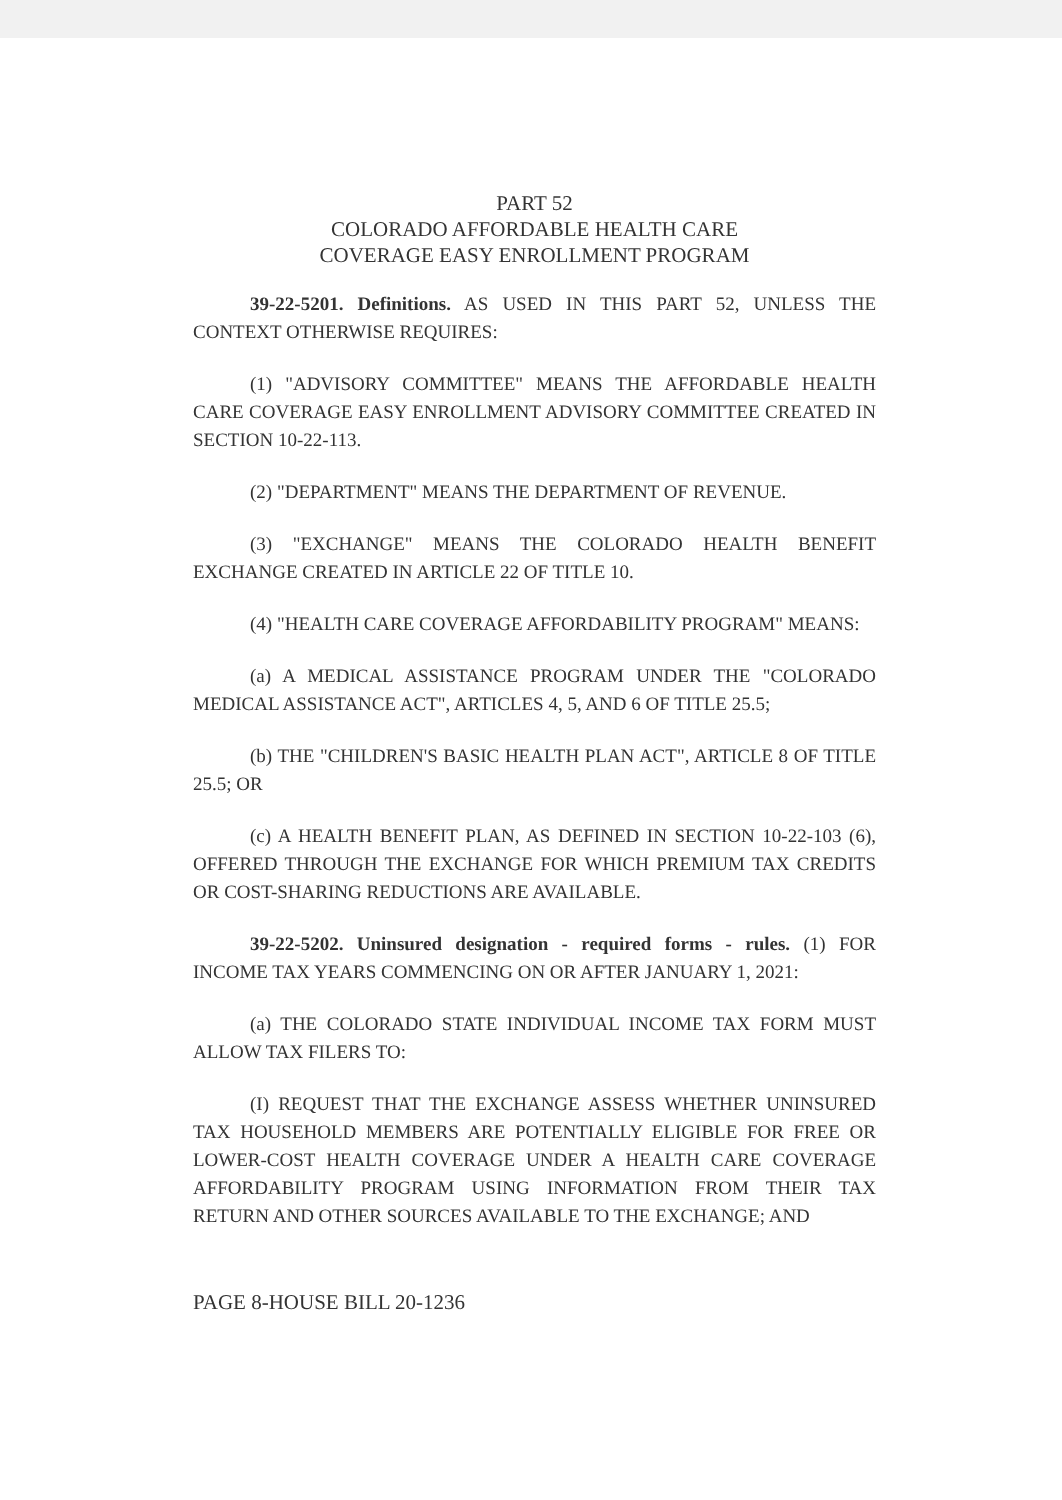PART 52
COLORADO AFFORDABLE HEALTH CARE
COVERAGE EASY ENROLLMENT PROGRAM
39-22-5201. Definitions. AS USED IN THIS PART 52, UNLESS THE CONTEXT OTHERWISE REQUIRES:
(1) "ADVISORY COMMITTEE" MEANS THE AFFORDABLE HEALTH CARE COVERAGE EASY ENROLLMENT ADVISORY COMMITTEE CREATED IN SECTION 10-22-113.
(2) "DEPARTMENT" MEANS THE DEPARTMENT OF REVENUE.
(3) "EXCHANGE" MEANS THE COLORADO HEALTH BENEFIT EXCHANGE CREATED IN ARTICLE 22 OF TITLE 10.
(4) "HEALTH CARE COVERAGE AFFORDABILITY PROGRAM" MEANS:
(a) A MEDICAL ASSISTANCE PROGRAM UNDER THE "COLORADO MEDICAL ASSISTANCE ACT", ARTICLES 4, 5, AND 6 OF TITLE 25.5;
(b) THE "CHILDREN'S BASIC HEALTH PLAN ACT", ARTICLE 8 OF TITLE 25.5; OR
(c) A HEALTH BENEFIT PLAN, AS DEFINED IN SECTION 10-22-103 (6), OFFERED THROUGH THE EXCHANGE FOR WHICH PREMIUM TAX CREDITS OR COST-SHARING REDUCTIONS ARE AVAILABLE.
39-22-5202. Uninsured designation - required forms - rules. (1) FOR INCOME TAX YEARS COMMENCING ON OR AFTER JANUARY 1, 2021:
(a) THE COLORADO STATE INDIVIDUAL INCOME TAX FORM MUST ALLOW TAX FILERS TO:
(I) REQUEST THAT THE EXCHANGE ASSESS WHETHER UNINSURED TAX HOUSEHOLD MEMBERS ARE POTENTIALLY ELIGIBLE FOR FREE OR LOWER-COST HEALTH COVERAGE UNDER A HEALTH CARE COVERAGE AFFORDABILITY PROGRAM USING INFORMATION FROM THEIR TAX RETURN AND OTHER SOURCES AVAILABLE TO THE EXCHANGE; AND
PAGE 8-HOUSE BILL 20-1236